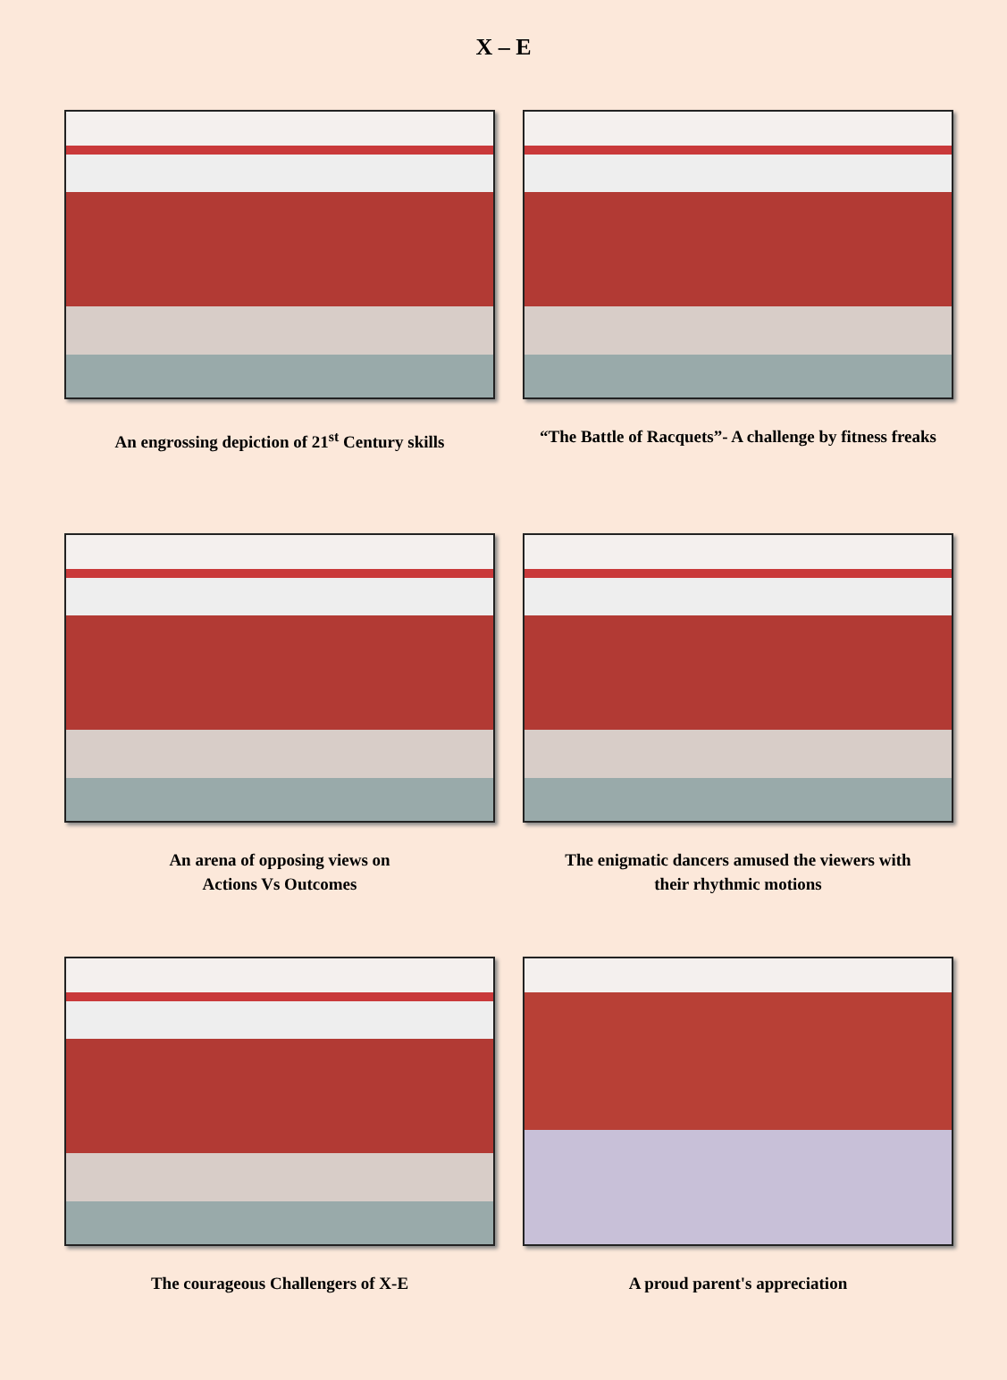X – E
An engrossing depiction of 21<sup>st</sup> Century skills
“The Battle of Racquets”- A challenge by fitness freaks
An arena of opposing views on
Actions Vs Outcomes
The enigmatic dancers amused the viewers with
their rhythmic motions
The courageous Challengers of X-E
A proud parent's appreciation